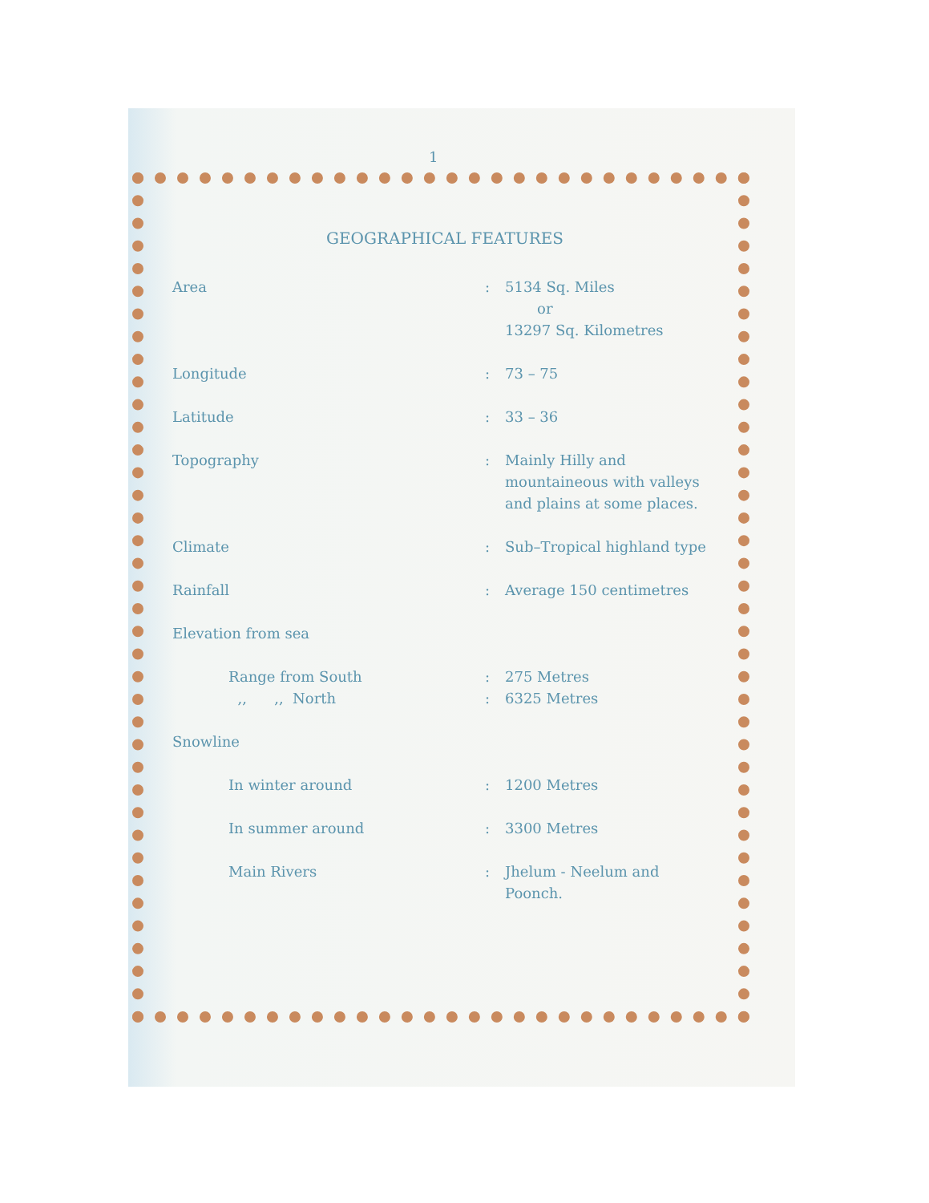1
GEOGRAPHICAL FEATURES
| Area | : | 5134 Sq. Miles or 13297 Sq. Kilometres |
| Longitude | : | 73 – 75 |
| Latitude | : | 33 – 36 |
| Topography | : | Mainly Hilly and mountaineous with valleys and plains at some places. |
| Climate | : | Sub–Tropical highland type |
| Rainfall | : | Average 150 centimetres |
| Elevation from sea | | |
| Range from South | : | 275 Metres |
| ,, ,, North | : | 6325 Metres |
| Snowline | | |
| In winter around | : | 1200 Metres |
| In summer around | : | 3300 Metres |
| Main Rivers | : | Jhelum - Neelum and Poonch. |